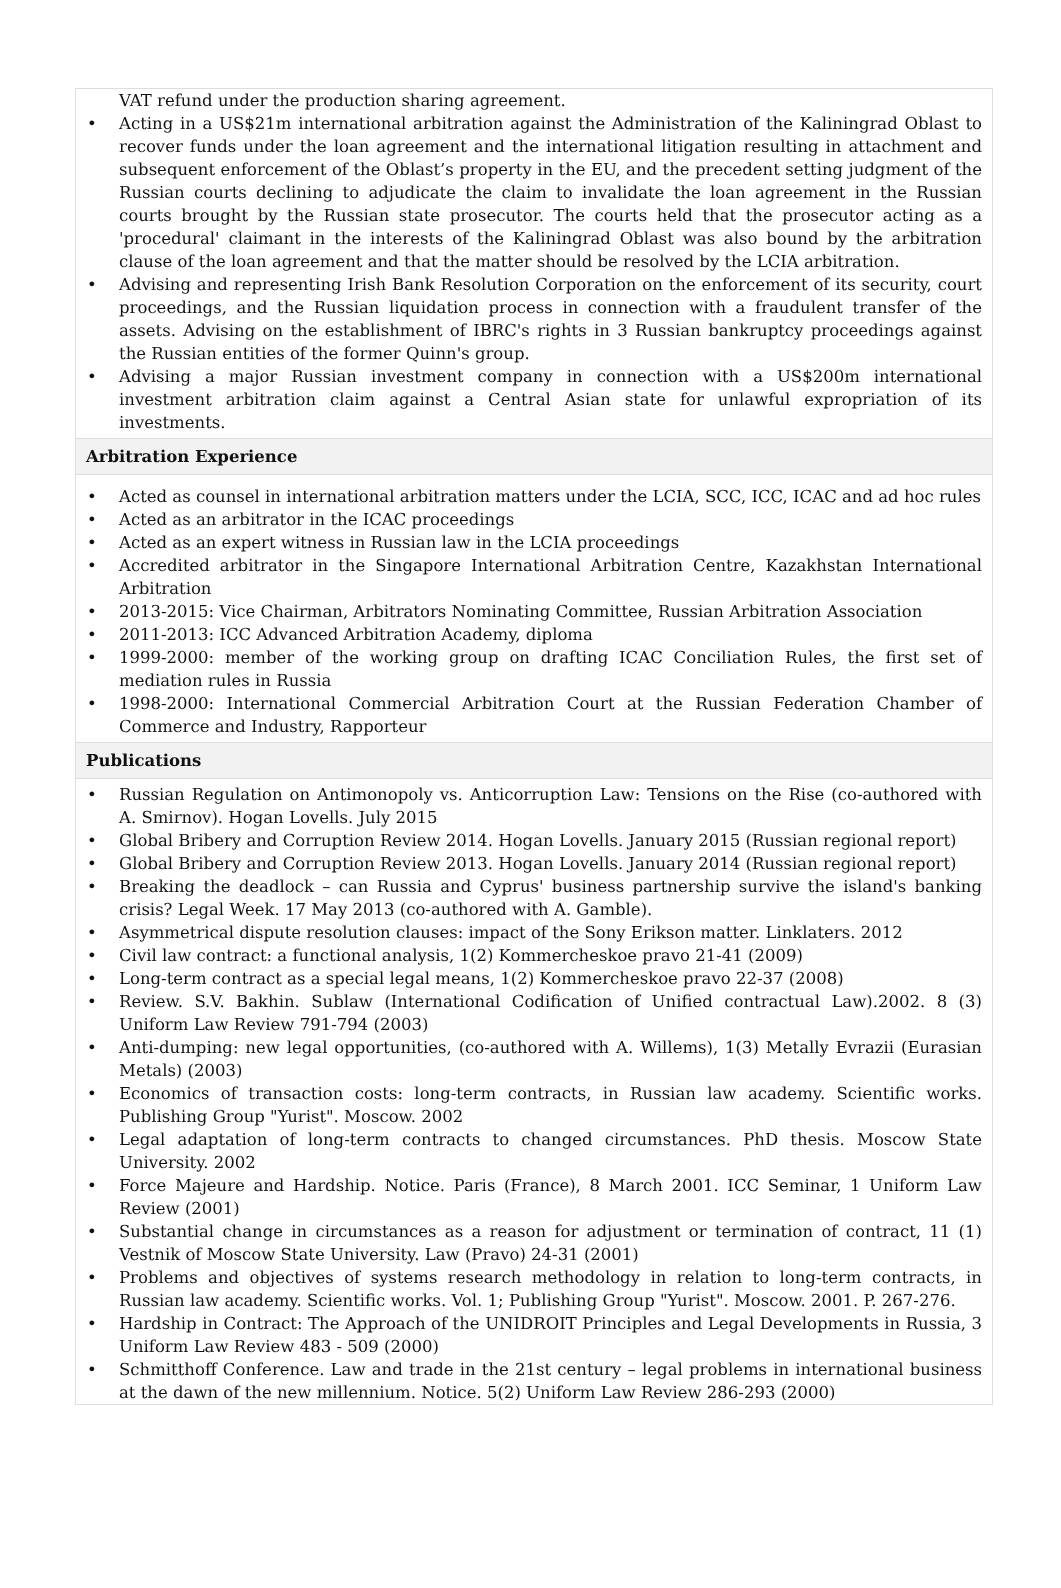VAT refund under the production sharing agreement.
• Acting in a US$21m international arbitration against the Administration of the Kaliningrad Oblast to recover funds under the loan agreement and the international litigation resulting in attachment and subsequent enforcement of the Oblast’s property in the EU, and the precedent setting judgment of the Russian courts declining to adjudicate the claim to invalidate the loan agreement in the Russian courts brought by the Russian state prosecutor. The courts held that the prosecutor acting as a 'procedural' claimant in the interests of the Kaliningrad Oblast was also bound by the arbitration clause of the loan agreement and that the matter should be resolved by the LCIA arbitration.
• Advising and representing Irish Bank Resolution Corporation on the enforcement of its security, court proceedings, and the Russian liquidation process in connection with a fraudulent transfer of the assets. Advising on the establishment of IBRC's rights in 3 Russian bankruptcy proceedings against the Russian entities of the former Quinn's group.
• Advising a major Russian investment company in connection with a US$200m international investment arbitration claim against a Central Asian state for unlawful expropriation of its investments.
Arbitration Experience
• Acted as counsel in international arbitration matters under the LCIA, SCC, ICC, ICAC and ad hoc rules
• Acted as an arbitrator in the ICAC proceedings
• Acted as an expert witness in Russian law in the LCIA proceedings
• Accredited arbitrator in the Singapore International Arbitration Centre, Kazakhstan International Arbitration
• 2013-2015: Vice Chairman, Arbitrators Nominating Committee, Russian Arbitration Association
• 2011-2013: ICC Advanced Arbitration Academy, diploma
• 1999-2000: member of the working group on drafting ICAC Conciliation Rules, the first set of mediation rules in Russia
• 1998-2000: International Commercial Arbitration Court at the Russian Federation Chamber of Commerce and Industry, Rapporteur
Publications
• Russian Regulation on Antimonopoly vs. Anticorruption Law: Tensions on the Rise (co-authored with A. Smirnov). Hogan Lovells. July 2015
• Global Bribery and Corruption Review 2014. Hogan Lovells. January 2015 (Russian regional report)
• Global Bribery and Corruption Review 2013. Hogan Lovells. January 2014 (Russian regional report)
• Breaking the deadlock – can Russia and Cyprus' business partnership survive the island's banking crisis? Legal Week. 17 May 2013 (co-authored with A. Gamble).
• Asymmetrical dispute resolution clauses: impact of the Sony Erikson matter. Linklaters. 2012
• Civil law contract: a functional analysis, 1(2) Kommercheskoe pravo 21-41 (2009)
• Long-term contract as a special legal means, 1(2) Kommercheskoe pravo 22-37 (2008)
• Review. S.V. Bakhin. Sublaw (International Codification of Unified contractual Law).2002. 8 (3) Uniform Law Review 791-794 (2003)
• Anti-dumping: new legal opportunities, (co-authored with A. Willems), 1(3) Metally Evrazii (Eurasian Metals) (2003)
• Economics of transaction costs: long-term contracts, in Russian law academy. Scientific works. Publishing Group "Yurist". Moscow. 2002
• Legal adaptation of long-term contracts to changed circumstances. PhD thesis. Moscow State University. 2002
• Force Majeure and Hardship. Notice. Paris (France), 8 March 2001. ICC Seminar, 1 Uniform Law Review (2001)
• Substantial change in circumstances as a reason for adjustment or termination of contract, 11 (1) Vestnik of Moscow State University. Law (Pravo) 24-31 (2001)
• Problems and objectives of systems research methodology in relation to long-term contracts, in Russian law academy. Scientific works. Vol. 1; Publishing Group "Yurist". Moscow. 2001. P. 267-276.
• Hardship in Contract: The Approach of the UNIDROIT Principles and Legal Developments in Russia, 3 Uniform Law Review 483 - 509 (2000)
• Schmitthoff Conference. Law and trade in the 21st century – legal problems in international business at the dawn of the new millennium. Notice. 5(2) Uniform Law Review 286-293 (2000)